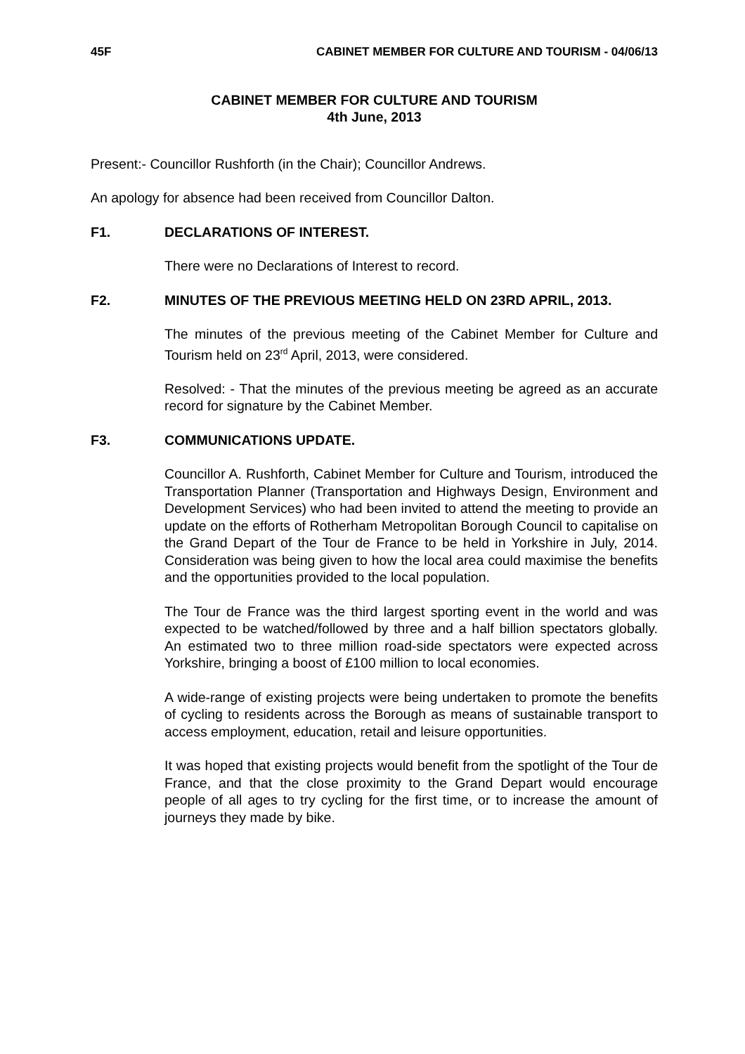45F CABINET MEMBER FOR CULTURE AND TOURISM - 04/06/13
CABINET MEMBER FOR CULTURE AND TOURISM
4th June, 2013
Present:- Councillor Rushforth (in the Chair); Councillor Andrews.
An apology for absence had been received from Councillor Dalton.
F1. DECLARATIONS OF INTEREST.
There were no Declarations of Interest to record.
F2. MINUTES OF THE PREVIOUS MEETING HELD ON 23RD APRIL, 2013.
The minutes of the previous meeting of the Cabinet Member for Culture and Tourism held on 23<sup>rd</sup> April, 2013, were considered.
Resolved: - That the minutes of the previous meeting be agreed as an accurate record for signature by the Cabinet Member.
F3. COMMUNICATIONS UPDATE.
Councillor A. Rushforth, Cabinet Member for Culture and Tourism, introduced the Transportation Planner (Transportation and Highways Design, Environment and Development Services) who had been invited to attend the meeting to provide an update on the efforts of Rotherham Metropolitan Borough Council to capitalise on the Grand Depart of the Tour de France to be held in Yorkshire in July, 2014. Consideration was being given to how the local area could maximise the benefits and the opportunities provided to the local population.
The Tour de France was the third largest sporting event in the world and was expected to be watched/followed by three and a half billion spectators globally. An estimated two to three million road-side spectators were expected across Yorkshire, bringing a boost of £100 million to local economies.
A wide-range of existing projects were being undertaken to promote the benefits of cycling to residents across the Borough as means of sustainable transport to access employment, education, retail and leisure opportunities.
It was hoped that existing projects would benefit from the spotlight of the Tour de France, and that the close proximity to the Grand Depart would encourage people of all ages to try cycling for the first time, or to increase the amount of journeys they made by bike.